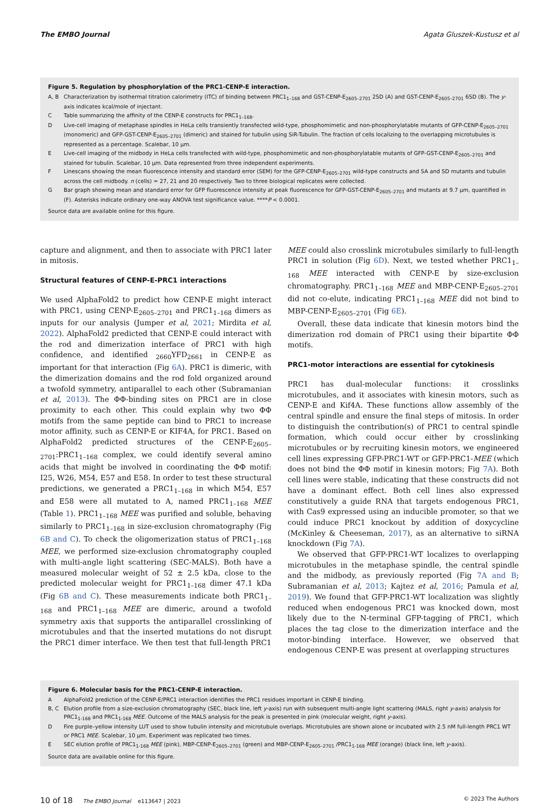The EMBO Journal Agata Gluszek-Kustusz et al
Figure 5. Regulation by phosphorylation of the PRC1-CENP-E interaction.
A, B Characterization by isothermal titration calorimetry (ITC) of binding between PRC1<sub>1–168</sub> and GST-CENP-E<sub>2605–2701</sub> 2SD (A) and GST-CENP-E<sub>2605–2701</sub> 6SD (B). The y-axis indicates kcal/mole of injectant.
C Table summarizing the affinity of the CENP-E constructs for PRC1<sub>1–168</sub>.
D Live-cell imaging of metaphase spindles in HeLa cells transiently transfected wild-type, phosphomimetic and non-phosphorylatable mutants of GFP-CENP-E<sub>2605–2701</sub> (monomeric) and GFP-GST-CENP-E<sub>2605–2701</sub> (dimeric) and stained for tubulin using SiR-Tubulin. The fraction of cells localizing to the overlapping microtubules is represented as a percentage. Scalebar, 10 μm.
E Live-cell imaging of the midbody in HeLa cells transfected with wild-type, phosphomimetic and non-phosphorylatable mutants of GFP-GST-CENP-E<sub>2605–2701</sub> and stained for tubulin. Scalebar, 10 μm. Data represented from three independent experiments.
F Linescans showing the mean fluorescence intensity and standard error (SEM) for the GFP-CENP-E<sub>2605–2701</sub> wild-type constructs and SA and SD mutants and tubulin across the cell midbody. n (cells) = 27, 21 and 20 respectively. Two to three biological replicates were collected.
G Bar graph showing mean and standard error for GFP fluorescence intensity at peak fluorescence for GFP-GST-CENP-E<sub>2605–2701</sub> and mutants at 9.7 μm, quantified in (F). Asterisks indicate ordinary one-way ANOVA test significance value. ****P < 0.0001.
Source data are available online for this figure.
capture and alignment, and then to associate with PRC1 later in mitosis.
Structural features of CENP-E-PRC1 interactions
We used AlphaFold2 to predict how CENP-E might interact with PRC1, using CENP-E<sub>2605–2701</sub> and PRC1<sub>1–168</sub> dimers as inputs for our analysis (Jumper et al, 2021; Mirdita et al, 2022). AlphaFold2 predicted that CENP-E could interact with the rod and dimerization interface of PRC1 with high confidence, and identified <sub>2660</sub>YFD<sub>2661</sub> in CENP-E as important for that interaction (Fig 6A). PRC1 is dimeric, with the dimerization domains and the rod fold organized around a twofold symmetry, antiparallel to each other (Subramanian et al, 2013). The ΦΦ-binding sites on PRC1 are in close proximity to each other. This could explain why two ΦΦ motifs from the same peptide can bind to PRC1 to increase motor affinity, such as CENP-E or KIF4A, for PRC1. Based on AlphaFold2 predicted structures of the CENP-E<sub>2605–2701</sub>:PRC1<sub>1–168</sub> complex, we could identify several amino acids that might be involved in coordinating the ΦΦ motif: I25, W26, M54, E57 and E58. In order to test these structural predictions, we generated a PRC1<sub>1–168</sub> in which M54, E57 and E58 were all mutated to A, named PRC1<sub>1–168</sub> MEE (Table 1). PRC1<sub>1–168</sub> MEE was purified and soluble, behaving similarly to PRC1<sub>1–168</sub> in size-exclusion chromatography (Fig 6B and C). To check the oligomerization status of PRC1<sub>1–168</sub> MEE, we performed size-exclusion chromatography coupled with multi-angle light scattering (SEC-MALS). Both have a measured molecular weight of 52 ± 2.5 kDa, close to the predicted molecular weight for PRC1<sub>1–168</sub> dimer 47.1 kDa (Fig 6B and C). These measurements indicate both PRC1<sub>1–168</sub> and PRC1<sub>1–168</sub> MEE are dimeric, around a twofold symmetry axis that supports the antiparallel crosslinking of microtubules and that the inserted mutations do not disrupt the PRC1 dimer interface. We then test that full-length PRC1 MEE could also crosslink microtubules similarly to full-length PRC1 in solution (Fig 6D). Next, we tested whether PRC1<sub>1–168</sub> MEE interacted with CENP-E by size-exclusion chromatography. PRC1<sub>1–168</sub> MEE and MBP-CENP-E<sub>2605–2701</sub> did not co-elute, indicating PRC1<sub>1–168</sub> MEE did not bind to MBP-CENP-E<sub>2605–2701</sub> (Fig 6E).
Overall, these data indicate that kinesin motors bind the dimerization rod domain of PRC1 using their bipartite ΦΦ motifs.
PRC1-motor interactions are essential for cytokinesis
PRC1 has dual-molecular functions: it crosslinks microtubules, and it associates with kinesin motors, such as CENP-E and Kif4A. These functions allow assembly of the central spindle and ensure the final steps of mitosis. In order to distinguish the contribution(s) of PRC1 to central spindle formation, which could occur either by crosslinking microtubules or by recruiting kinesin motors, we engineered cell lines expressing GFP-PRC1-WT or GFP-PRC1-MEE (which does not bind the ΦΦ motif in kinesin motors; Fig 7A). Both cell lines were stable, indicating that these constructs did not have a dominant effect. Both cell lines also expressed constitutively a guide RNA that targets endogenous PRC1, with Cas9 expressed using an inducible promoter, so that we could induce PRC1 knockout by addition of doxycycline (McKinley & Cheeseman, 2017), as an alternative to siRNA knockdown (Fig 7A).
We observed that GFP-PRC1-WT localizes to overlapping microtubules in the metaphase spindle, the central spindle and the midbody, as previously reported (Fig 7A and B; Subramanian et al, 2013; Kajtez et al, 2016; Pamula et al, 2019). We found that GFP-PRC1-WT localization was slightly reduced when endogenous PRC1 was knocked down, most likely due to the N-terminal GFP-tagging of PRC1, which places the tag close to the dimerization interface and the motor-binding interface. However, we observed that endogenous CENP-E was present at overlapping structures
Figure 6. Molecular basis for the PRC1-CENP-E interaction.
A AlphaFold2 prediction of the CENP-E/PRC1 interaction identifies the PRC1 residues important in CENP-E binding.
B, C Elution profile from a size-exclusion chromatography (SEC, black line, left y-axis) run with subsequent multi-angle light scattering (MALS, right y-axis) analysis for PRC1<sub>1-168</sub> and PRC1<sub>1-168</sub> MEE. Outcome of the MALS analysis for the peak is presented in pink (molecular weight, right y-axis).
D Fire purple–yellow intensity LUT used to show tubulin intensity and microtubule overlaps. Microtubules are shown alone or incubated with 2.5 nM full-length PRC1 WT or PRC1 MEE. Scalebar, 10 μm. Experiment was replicated two times.
E SEC elution profile of PRC1<sub>1-168</sub> MEE (pink), MBP-CENP-E<sub>2605–2701</sub> (green) and MBP-CENP-E<sub>2605–2701</sub> /PRC1<sub>1-168</sub> MEE (orange) (black line, left y-axis).
Source data are available online for this figure.
10 of 18 The EMBO Journal e113647 | 2023 © 2023 The Authors